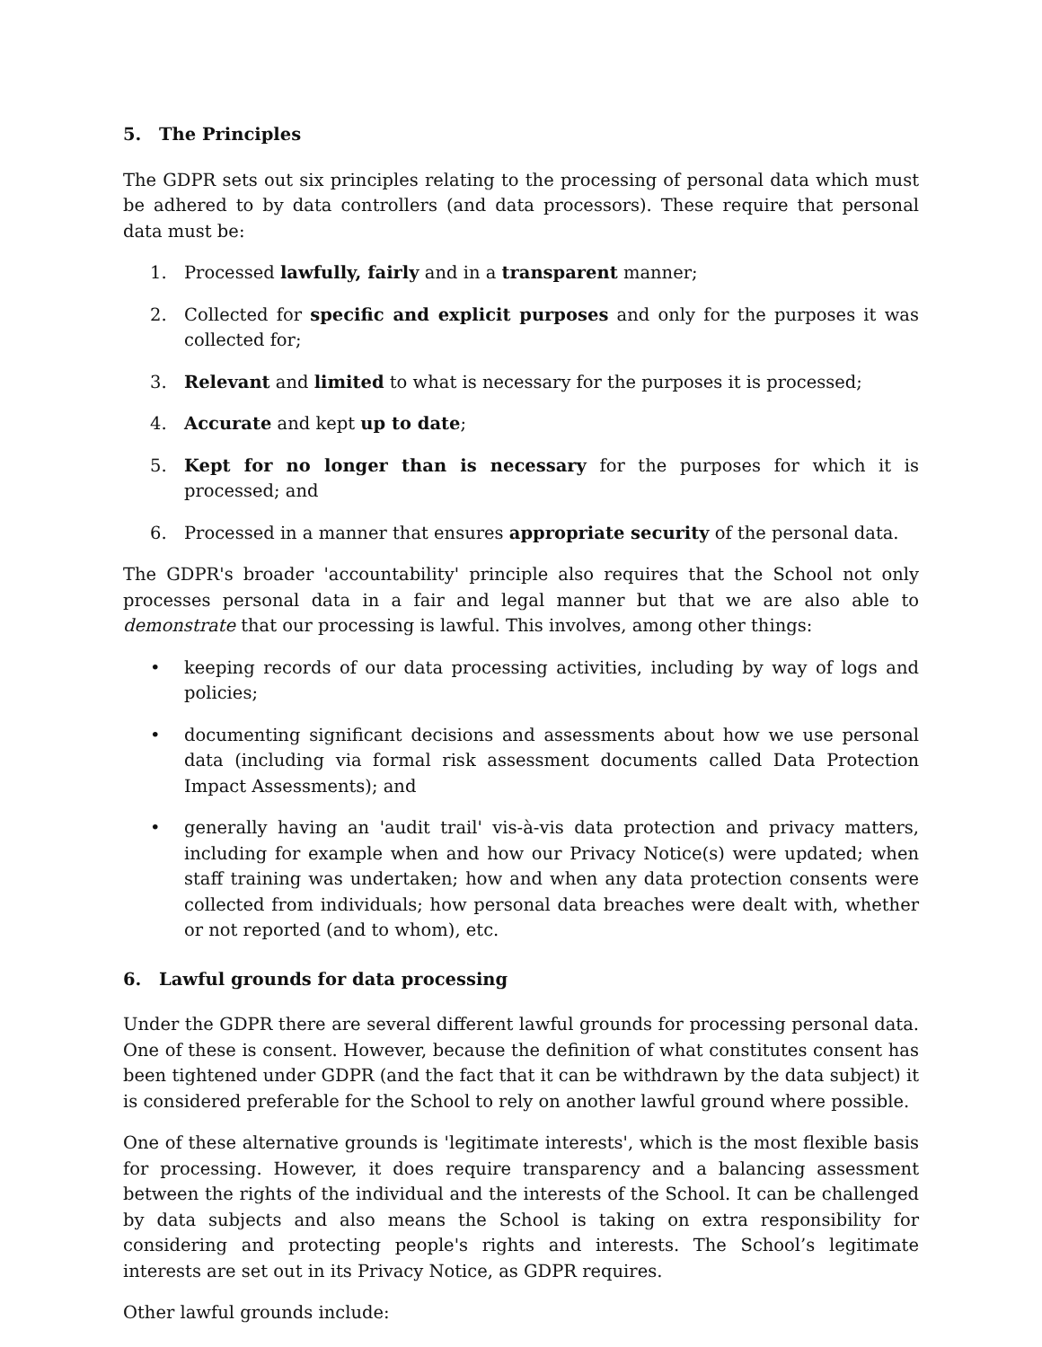5. The Principles
The GDPR sets out six principles relating to the processing of personal data which must be adhered to by data controllers (and data processors). These require that personal data must be:
1. Processed lawfully, fairly and in a transparent manner;
2. Collected for specific and explicit purposes and only for the purposes it was collected for;
3. Relevant and limited to what is necessary for the purposes it is processed;
4. Accurate and kept up to date;
5. Kept for no longer than is necessary for the purposes for which it is processed; and
6. Processed in a manner that ensures appropriate security of the personal data.
The GDPR's broader 'accountability' principle also requires that the School not only processes personal data in a fair and legal manner but that we are also able to demonstrate that our processing is lawful. This involves, among other things:
• keeping records of our data processing activities, including by way of logs and policies;
• documenting significant decisions and assessments about how we use personal data (including via formal risk assessment documents called Data Protection Impact Assessments); and
• generally having an 'audit trail' vis-à-vis data protection and privacy matters, including for example when and how our Privacy Notice(s) were updated; when staff training was undertaken; how and when any data protection consents were collected from individuals; how personal data breaches were dealt with, whether or not reported (and to whom), etc.
6. Lawful grounds for data processing
Under the GDPR there are several different lawful grounds for processing personal data. One of these is consent. However, because the definition of what constitutes consent has been tightened under GDPR (and the fact that it can be withdrawn by the data subject) it is considered preferable for the School to rely on another lawful ground where possible.
One of these alternative grounds is 'legitimate interests', which is the most flexible basis for processing. However, it does require transparency and a balancing assessment between the rights of the individual and the interests of the School. It can be challenged by data subjects and also means the School is taking on extra responsibility for considering and protecting people's rights and interests. The School’s legitimate interests are set out in its Privacy Notice, as GDPR requires.
Other lawful grounds include: